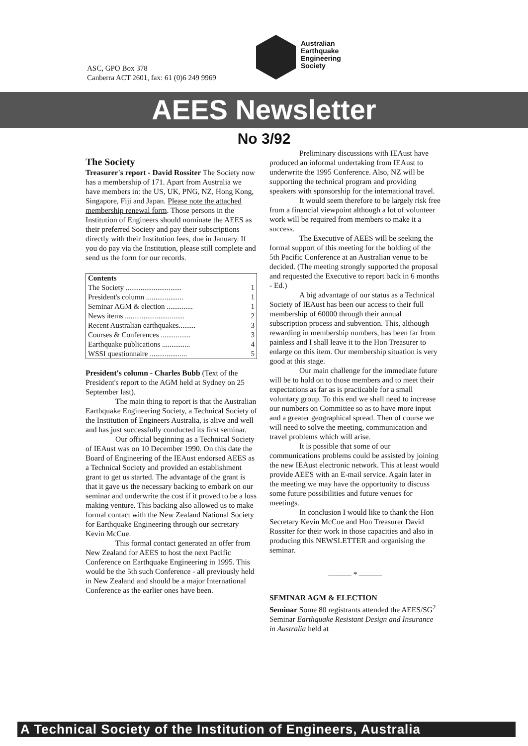ASC, GPO Box 378
Canberra ACT 2601, fax: 61 (0)6 249 9969
Australian
Earthquake
Engineering
Society
AEES Newsletter
No 3/92
The Society
Treasurer's report - David Rossiter The Society now has a membership of 171. Apart from Australia we have members in: the US, UK, PNG, NZ, Hong Kong, Singapore, Fiji and Japan. Please note the attached membership renewal form. Those persons in the Institution of Engineers should nominate the AEES as their preferred Society and pay their subscriptions directly with their Institution fees, due in January. If you do pay via the Institution, please still complete and send us the form for our records.
| Contents | |
| --- | --- |
| The Society .............................. | 1 |
| President's column .................... | 1 |
| Seminar AGM & election .............. | 1 |
| News items ................................ | 2 |
| Recent Australian earthquakes......... | 3 |
| Courses & Conferences ................ | 3 |
| Earthquake publications ............... | 4 |
| WSSI questionnaire .................... | 5 |
President's column - Charles Bubb (Text of the President's report to the AGM held at Sydney on 25 September last).
The main thing to report is that the Australian Earthquake Engineering Society, a Technical Society of the Institution of Engineers Australia, is alive and well and has just successfully conducted its first seminar.
Our official beginning as a Technical Society of IEAust was on 10 December 1990. On this date the Board of Engineering of the IEAust endorsed AEES as a Technical Society and provided an establishment grant to get us started. The advantage of the grant is that it gave us the necessary backing to embark on our seminar and underwrite the cost if it proved to be a loss making venture. This backing also allowed us to make formal contact with the New Zealand National Society for Earthquake Engineering through our secretary Kevin McCue.
This formal contact generated an offer from New Zealand for AEES to host the next Pacific Conference on Earthquake Engineering in 1995. This would be the 5th such Conference - all previously held in New Zealand and should be a major International Conference as the earlier ones have been.
Preliminary discussions with IEAust have produced an informal undertaking from IEAust to underwrite the 1995 Conference. Also, NZ will be supporting the technical program and providing speakers with sponsorship for the international travel.
It would seem therefore to be largely risk free from a financial viewpoint although a lot of volunteer work will be required from members to make it a success.
The Executive of AEES will be seeking the formal support of this meeting for the holding of the 5th Pacific Conference at an Australian venue to be decided. (The meeting strongly supported the proposal and requested the Executive to report back in 6 months - Ed.)
A big advantage of our status as a Technical Society of IEAust has been our access to their full membership of 60000 through their annual subscription process and subvention. This, although rewarding in membership numbers, has been far from painless and I shall leave it to the Hon Treasurer to enlarge on this item. Our membership situation is very good at this stage.
Our main challenge for the immediate future will be to hold on to those members and to meet their expectations as far as is practicable for a small voluntary group. To this end we shall need to increase our numbers on Committee so as to have more input and a greater geographical spread. Then of course we will need to solve the meeting, communication and travel problems which will arise.
It is possible that some of our communications problems could be assisted by joining the new IEAust electronic network. This at least would provide AEES with an E-mail service. Again later in the meeting we may have the opportunity to discuss some future possibilities and future venues for meetings.
In conclusion I would like to thank the Hon Secretary Kevin McCue and Hon Treasurer David Rossiter for their work in those capacities and also in producing this NEWSLETTER and organising the seminar.
——— * ———
SEMINAR AGM & ELECTION
Seminar Some 80 registrants attended the AEES/SG<sup>2</sup> Seminar Earthquake Resistant Design and Insurance in Australia held at
A Technical Society of the Institution of Engineers, Australia